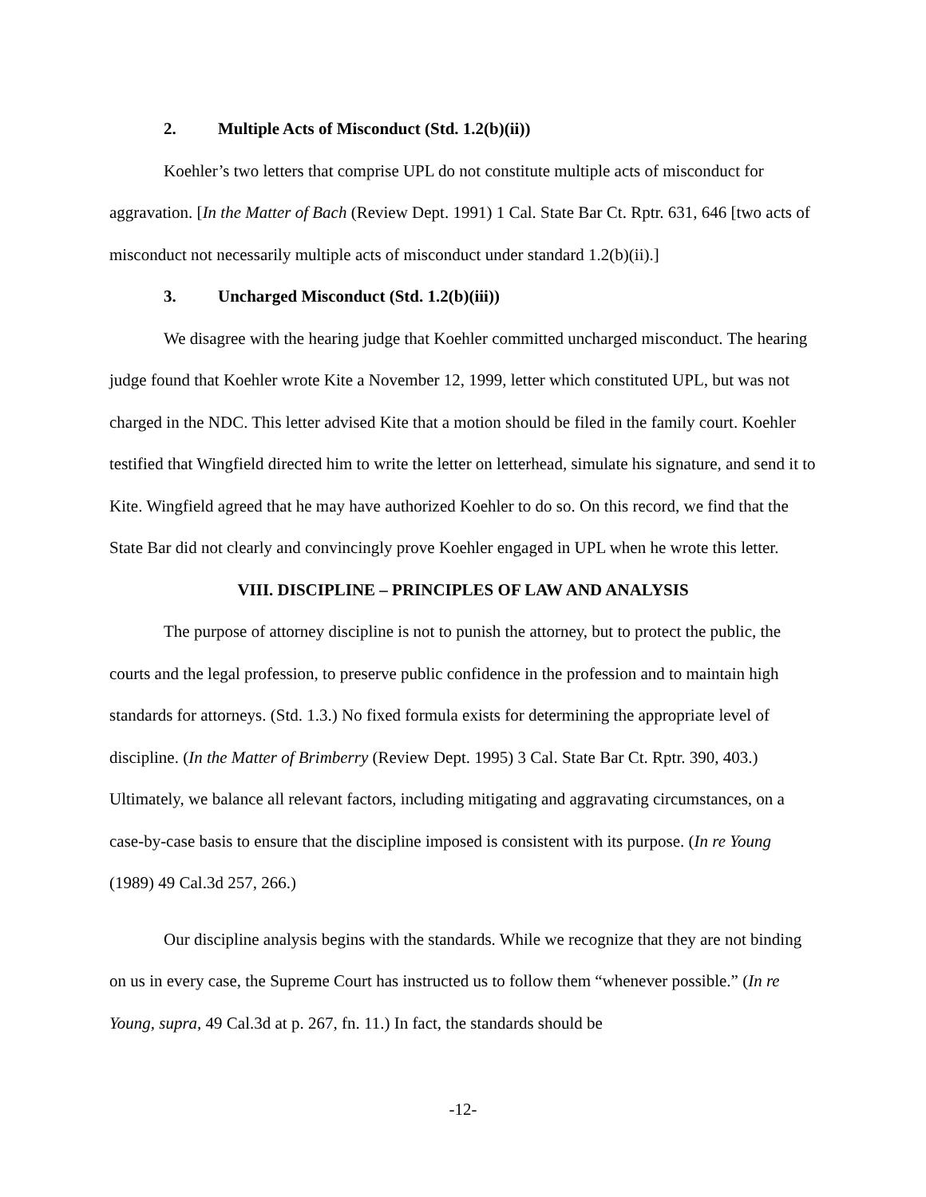2. Multiple Acts of Misconduct (Std. 1.2(b)(ii))
Koehler’s two letters that comprise UPL do not constitute multiple acts of misconduct for aggravation. [In the Matter of Bach (Review Dept. 1991) 1 Cal. State Bar Ct. Rptr. 631, 646 [two acts of misconduct not necessarily multiple acts of misconduct under standard 1.2(b)(ii).]
3. Uncharged Misconduct (Std. 1.2(b)(iii))
We disagree with the hearing judge that Koehler committed uncharged misconduct. The hearing judge found that Koehler wrote Kite a November 12, 1999, letter which constituted UPL, but was not charged in the NDC. This letter advised Kite that a motion should be filed in the family court. Koehler testified that Wingfield directed him to write the letter on letterhead, simulate his signature, and send it to Kite. Wingfield agreed that he may have authorized Koehler to do so. On this record, we find that the State Bar did not clearly and convincingly prove Koehler engaged in UPL when he wrote this letter.
VIII. DISCIPLINE – PRINCIPLES OF LAW AND ANALYSIS
The purpose of attorney discipline is not to punish the attorney, but to protect the public, the courts and the legal profession, to preserve public confidence in the profession and to maintain high standards for attorneys. (Std. 1.3.) No fixed formula exists for determining the appropriate level of discipline. (In the Matter of Brimberry (Review Dept. 1995) 3 Cal. State Bar Ct. Rptr. 390, 403.) Ultimately, we balance all relevant factors, including mitigating and aggravating circumstances, on a case-by-case basis to ensure that the discipline imposed is consistent with its purpose. (In re Young (1989) 49 Cal.3d 257, 266.)
Our discipline analysis begins with the standards. While we recognize that they are not binding on us in every case, the Supreme Court has instructed us to follow them “whenever possible.” (In re Young, supra, 49 Cal.3d at p. 267, fn. 11.) In fact, the standards should be
-12-